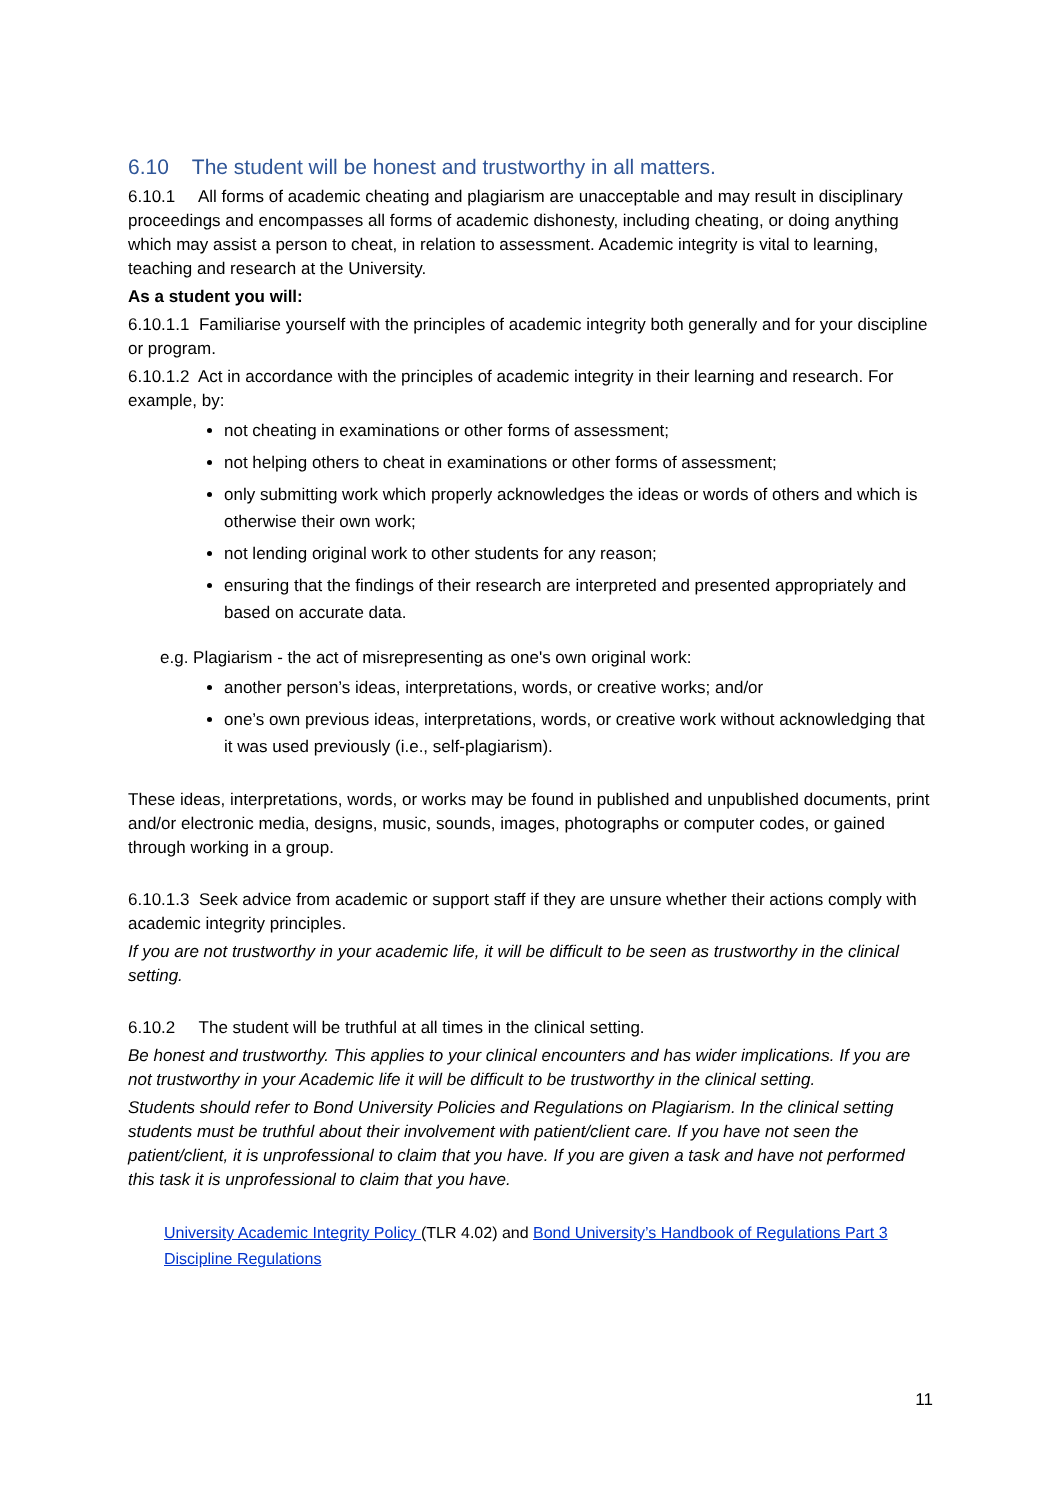6.10 The student will be honest and trustworthy in all matters.
6.10.1 All forms of academic cheating and plagiarism are unacceptable and may result in disciplinary proceedings and encompasses all forms of academic dishonesty, including cheating, or doing anything which may assist a person to cheat, in relation to assessment. Academic integrity is vital to learning, teaching and research at the University.
As a student you will:
6.10.1.1 Familiarise yourself with the principles of academic integrity both generally and for your discipline or program.
6.10.1.2 Act in accordance with the principles of academic integrity in their learning and research. For example, by:
not cheating in examinations or other forms of assessment;
not helping others to cheat in examinations or other forms of assessment;
only submitting work which properly acknowledges the ideas or words of others and which is otherwise their own work;
not lending original work to other students for any reason;
ensuring that the findings of their research are interpreted and presented appropriately and based on accurate data.
e.g. Plagiarism - the act of misrepresenting as one's own original work:
another person’s ideas, interpretations, words, or creative works; and/or
one’s own previous ideas, interpretations, words, or creative work without acknowledging that it was used previously (i.e., self-plagiarism).
These ideas, interpretations, words, or works may be found in published and unpublished documents, print and/or electronic media, designs, music, sounds, images, photographs or computer codes, or gained through working in a group.
6.10.1.3 Seek advice from academic or support staff if they are unsure whether their actions comply with academic integrity principles.
If you are not trustworthy in your academic life, it will be difficult to be seen as trustworthy in the clinical setting.
6.10.2 The student will be truthful at all times in the clinical setting.
Be honest and trustworthy. This applies to your clinical encounters and has wider implications. If you are not trustworthy in your Academic life it will be difficult to be trustworthy in the clinical setting.
Students should refer to Bond University Policies and Regulations on Plagiarism. In the clinical setting students must be truthful about their involvement with patient/client care. If you have not seen the patient/client, it is unprofessional to claim that you have. If you are given a task and have not performed this task it is unprofessional to claim that you have.
University Academic Integrity Policy (TLR 4.02) and Bond University’s Handbook of Regulations Part 3 Discipline Regulations
11